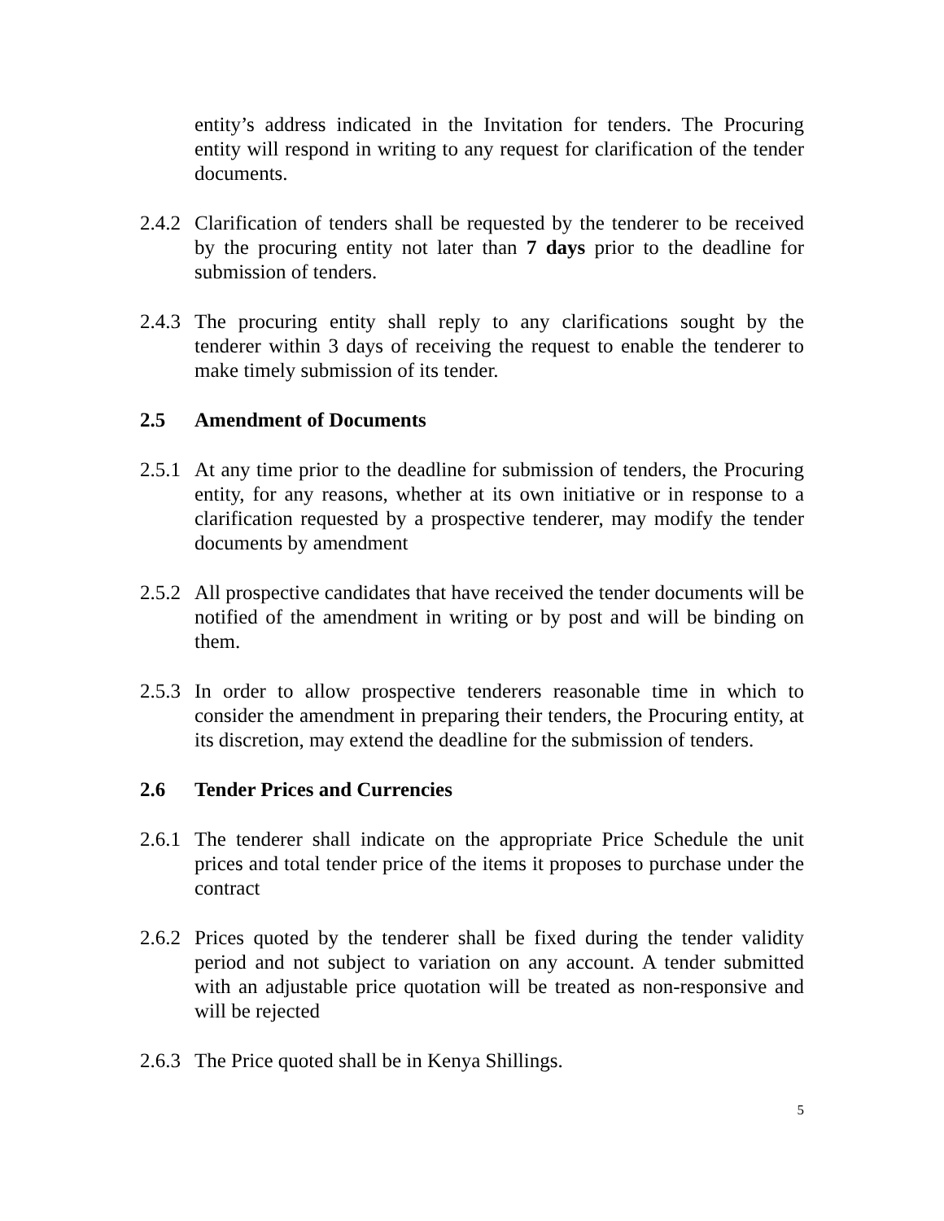entity’s address indicated in the Invitation for tenders. The Procuring entity will respond in writing to any request for clarification of the tender documents.
2.4.2
Clarification of tenders shall be requested by the tenderer to be received by the procuring entity not later than 7 days prior to the deadline for submission of tenders.
2.4.3
The procuring entity shall reply to any clarifications sought by the tenderer within 3 days of receiving the request to enable the tenderer to make timely submission of its tender.
2.5 Amendment of Documents
2.5.1
At any time prior to the deadline for submission of tenders, the Procuring entity, for any reasons, whether at its own initiative or in response to a clarification requested by a prospective tenderer, may modify the tender documents by amendment
2.5.2
All prospective candidates that have received the tender documents will be notified of the amendment in writing or by post and will be binding on them.
2.5.3
In order to allow prospective tenderers reasonable time in which to consider the amendment in preparing their tenders, the Procuring entity, at its discretion, may extend the deadline for the submission of tenders.
2.6 Tender Prices and Currencies
2.6.1
The tenderer shall indicate on the appropriate Price Schedule the unit prices and total tender price of the items it proposes to purchase under the contract
2.6.2
Prices quoted by the tenderer shall be fixed during the tender validity period and not subject to variation on any account. A tender submitted with an adjustable price quotation will be treated as non-responsive and will be rejected
2.6.3
The Price quoted shall be in Kenya Shillings.
5